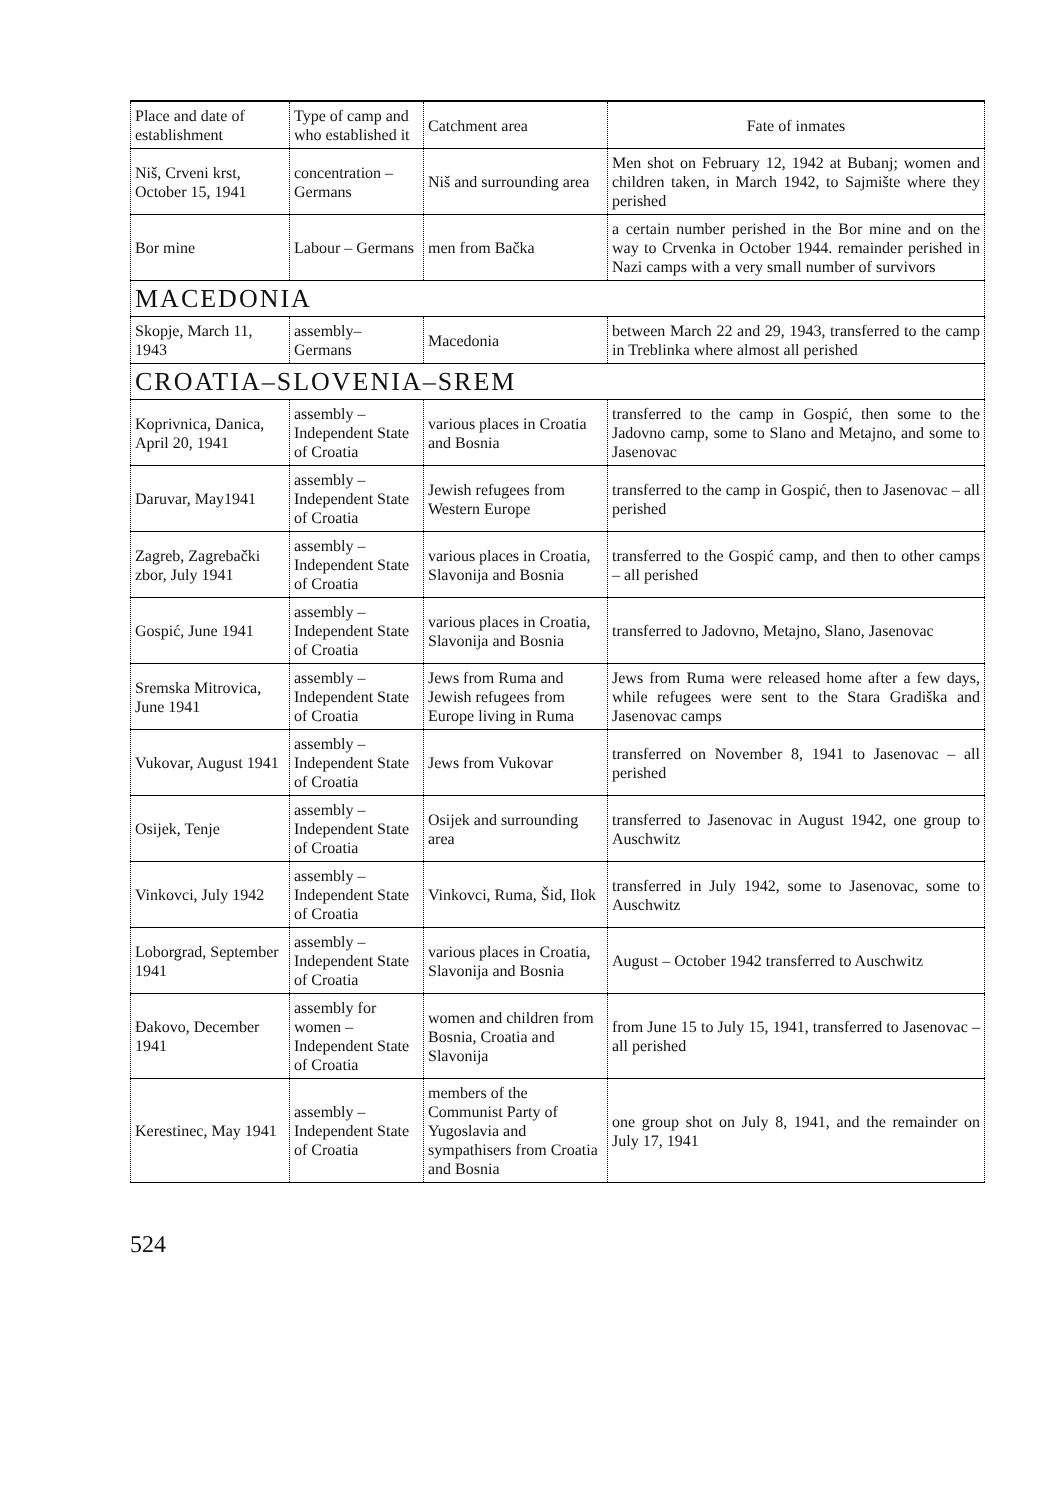| Place and date of establishment | Type of camp and who established it | Catchment area | Fate of inmates |
| --- | --- | --- | --- |
| Niš, Crveni krst, October 15, 1941 | concentration – Germans | Niš and surrounding area | Men shot on February 12, 1942 at Bubanj; women and children taken, in March 1942, to Sajmište where they perished |
| Bor mine | Labour – Germans | men from Bačka | a certain number perished in the Bor mine and on the way to Crvenka in October 1944. remainder perished in Nazi camps with a very small number of survivors |
| MACEDONIA | | | |
| Skopje, March 11, 1943 | assembly– Germans | Macedonia | between March 22 and 29, 1943, transferred to the camp in Treblinka where almost all perished |
| CROATIA–SLOVENIA–SREM | | | |
| Koprivnica, Danica, April 20, 1941 | assembly – Independent State of Croatia | various places in Croatia and Bosnia | transferred to the camp in Gospić, then some to the Jadovno camp, some to Slano and Metajno, and some to Jasenovac |
| Daruvar, May1941 | assembly – Independent State of Croatia | Jewish refugees from Western Europe | transferred to the camp in Gospić, then to Jasenovac – all perished |
| Zagreb, Zagrebački zbor, July 1941 | assembly – Independent State of Croatia | various places in Croatia, Slavonija and Bosnia | transferred to the Gospić camp, and then to other camps – all perished |
| Gospić, June 1941 | assembly – Independent State of Croatia | various places in Croatia, Slavonija and Bosnia | transferred to Jadovno, Metajno, Slano, Jasenovac |
| Sremska Mitrovica, June 1941 | assembly – Independent State of Croatia | Jews from Ruma and Jewish refugees from Europe living in Ruma | Jews from Ruma were released home after a few days, while refugees were sent to the Stara Gradiška and Jasenovac camps |
| Vukovar, August 1941 | assembly – Independent State of Croatia | Jews from Vukovar | transferred on November 8, 1941 to Jasenovac – all perished |
| Osijek, Tenje | assembly – Independent State of Croatia | Osijek and surrounding area | transferred to Jasenovac in August 1942, one group to Auschwitz |
| Vinkovci, July 1942 | assembly – Independent State of Croatia | Vinkovci, Ruma, Šid, Ilok | transferred in July 1942, some to Jasenovac, some to Auschwitz |
| Loborgrad, September 1941 | assembly – Independent State of Croatia | various places in Croatia, Slavonija and Bosnia | August – October 1942 transferred to Auschwitz |
| Đakovo, December 1941 | assembly for women – Independent State of Croatia | women and children from Bosnia, Croatia and Slavonija | from June 15 to July 15, 1941, transferred to Jasenovac – all perished |
| Kerestinec, May 1941 | assembly – Independent State of Croatia | members of the Communist Party of Yugoslavia and sympathisers from Croatia and Bosnia | one group shot on July 8, 1941, and the remainder on July 17, 1941 |
524